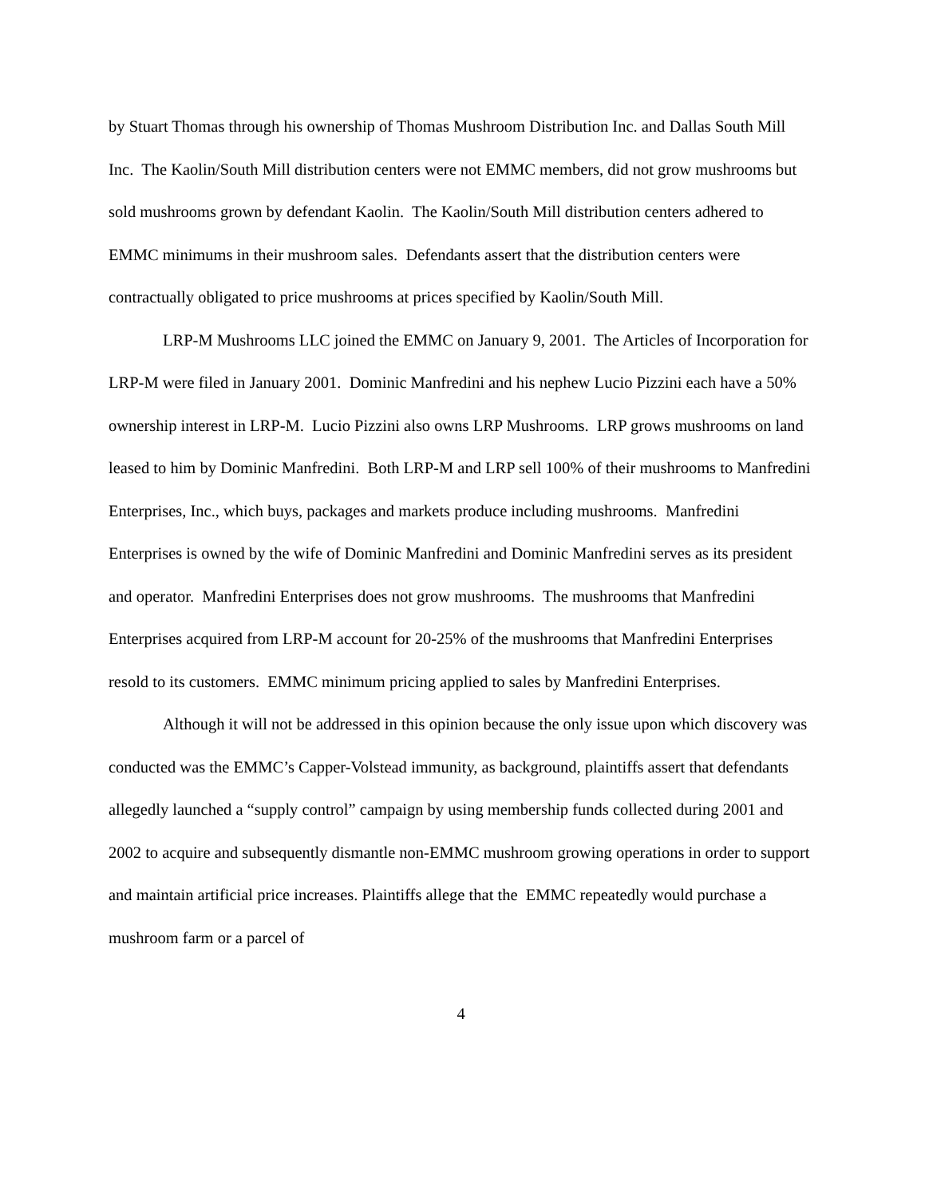by Stuart Thomas through his ownership of Thomas Mushroom Distribution Inc. and Dallas South Mill Inc. The Kaolin/South Mill distribution centers were not EMMC members, did not grow mushrooms but sold mushrooms grown by defendant Kaolin. The Kaolin/South Mill distribution centers adhered to EMMC minimums in their mushroom sales. Defendants assert that the distribution centers were contractually obligated to price mushrooms at prices specified by Kaolin/South Mill.
LRP-M Mushrooms LLC joined the EMMC on January 9, 2001. The Articles of Incorporation for LRP-M were filed in January 2001. Dominic Manfredini and his nephew Lucio Pizzini each have a 50% ownership interest in LRP-M. Lucio Pizzini also owns LRP Mushrooms. LRP grows mushrooms on land leased to him by Dominic Manfredini. Both LRP-M and LRP sell 100% of their mushrooms to Manfredini Enterprises, Inc., which buys, packages and markets produce including mushrooms. Manfredini Enterprises is owned by the wife of Dominic Manfredini and Dominic Manfredini serves as its president and operator. Manfredini Enterprises does not grow mushrooms. The mushrooms that Manfredini Enterprises acquired from LRP-M account for 20-25% of the mushrooms that Manfredini Enterprises resold to its customers. EMMC minimum pricing applied to sales by Manfredini Enterprises.
Although it will not be addressed in this opinion because the only issue upon which discovery was conducted was the EMMC’s Capper-Volstead immunity, as background, plaintiffs assert that defendants allegedly launched a “supply control” campaign by using membership funds collected during 2001 and 2002 to acquire and subsequently dismantle non-EMMC mushroom growing operations in order to support and maintain artificial price increases. Plaintiffs allege that the EMMC repeatedly would purchase a mushroom farm or a parcel of
4